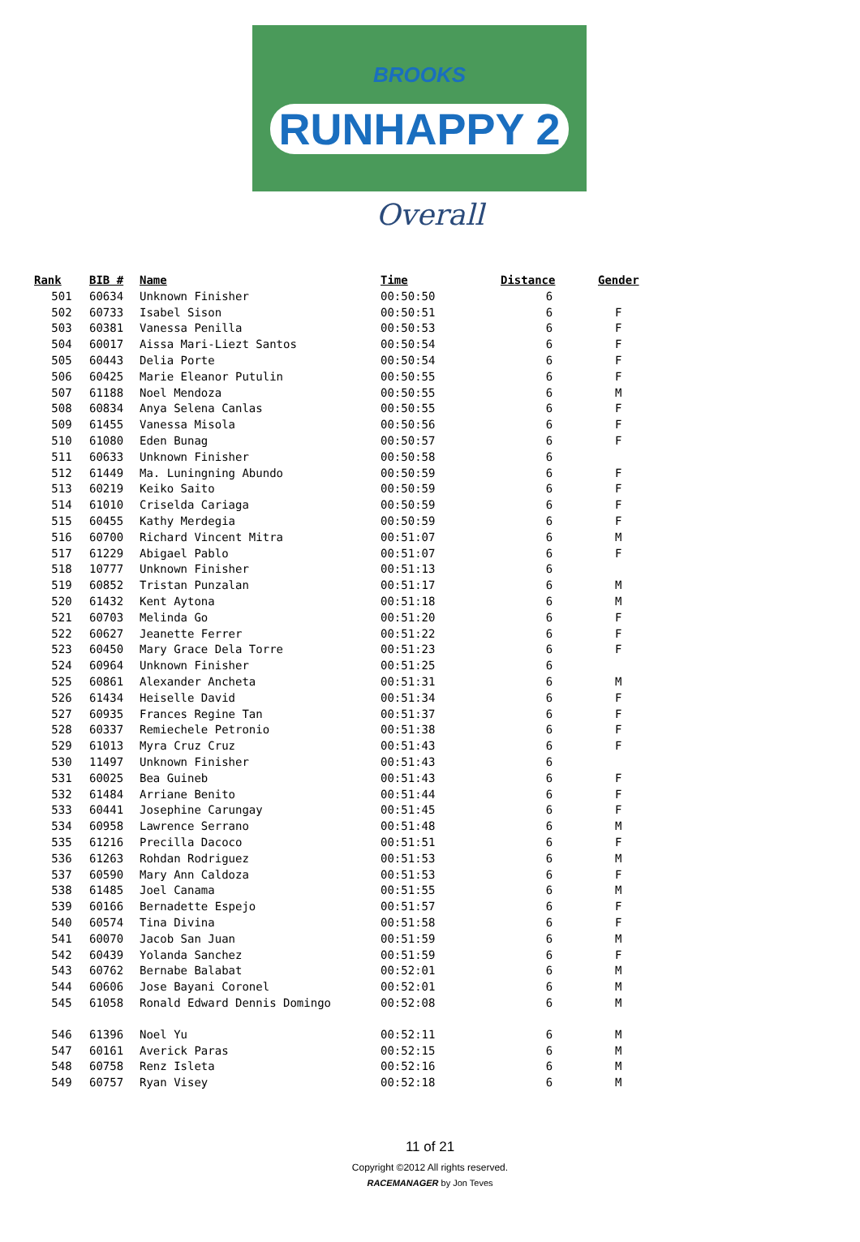BROOKS
RUNHAPPY 2
Overall
| Rank | BIB # | Name | Time | Distance | Gender |
| --- | --- | --- | --- | --- | --- |
| 501 | 60634 | Unknown Finisher | 00:50:50 | 6 | |
| 502 | 60733 | Isabel Sison | 00:50:51 | 6 | F |
| 503 | 60381 | Vanessa Penilla | 00:50:53 | 6 | F |
| 504 | 60017 | Aissa Mari-Liezt Santos | 00:50:54 | 6 | F |
| 505 | 60443 | Delia Porte | 00:50:54 | 6 | F |
| 506 | 60425 | Marie Eleanor Putulin | 00:50:55 | 6 | F |
| 507 | 61188 | Noel Mendoza | 00:50:55 | 6 | M |
| 508 | 60834 | Anya Selena Canlas | 00:50:55 | 6 | F |
| 509 | 61455 | Vanessa Misola | 00:50:56 | 6 | F |
| 510 | 61080 | Eden Bunag | 00:50:57 | 6 | F |
| 511 | 60633 | Unknown Finisher | 00:50:58 | 6 | |
| 512 | 61449 | Ma. Luningning Abundo | 00:50:59 | 6 | F |
| 513 | 60219 | Keiko Saito | 00:50:59 | 6 | F |
| 514 | 61010 | Criselda Cariaga | 00:50:59 | 6 | F |
| 515 | 60455 | Kathy Merdegia | 00:50:59 | 6 | F |
| 516 | 60700 | Richard Vincent Mitra | 00:51:07 | 6 | M |
| 517 | 61229 | Abigael Pablo | 00:51:07 | 6 | F |
| 518 | 10777 | Unknown Finisher | 00:51:13 | 6 | |
| 519 | 60852 | Tristan Punzalan | 00:51:17 | 6 | M |
| 520 | 61432 | Kent Aytona | 00:51:18 | 6 | M |
| 521 | 60703 | Melinda Go | 00:51:20 | 6 | F |
| 522 | 60627 | Jeanette Ferrer | 00:51:22 | 6 | F |
| 523 | 60450 | Mary Grace Dela Torre | 00:51:23 | 6 | F |
| 524 | 60964 | Unknown Finisher | 00:51:25 | 6 | |
| 525 | 60861 | Alexander Ancheta | 00:51:31 | 6 | M |
| 526 | 61434 | Heiselle David | 00:51:34 | 6 | F |
| 527 | 60935 | Frances Regine Tan | 00:51:37 | 6 | F |
| 528 | 60337 | Remiechele Petronio | 00:51:38 | 6 | F |
| 529 | 61013 | Myra Cruz Cruz | 00:51:43 | 6 | F |
| 530 | 11497 | Unknown Finisher | 00:51:43 | 6 | |
| 531 | 60025 | Bea Guineb | 00:51:43 | 6 | F |
| 532 | 61484 | Arriane Benito | 00:51:44 | 6 | F |
| 533 | 60441 | Josephine Carungay | 00:51:45 | 6 | F |
| 534 | 60958 | Lawrence Serrano | 00:51:48 | 6 | M |
| 535 | 61216 | Precilla Dacoco | 00:51:51 | 6 | F |
| 536 | 61263 | Rohdan Rodriguez | 00:51:53 | 6 | M |
| 537 | 60590 | Mary Ann Caldoza | 00:51:53 | 6 | F |
| 538 | 61485 | Joel Canama | 00:51:55 | 6 | M |
| 539 | 60166 | Bernadette Espejo | 00:51:57 | 6 | F |
| 540 | 60574 | Tina Divina | 00:51:58 | 6 | F |
| 541 | 60070 | Jacob San Juan | 00:51:59 | 6 | M |
| 542 | 60439 | Yolanda Sanchez | 00:51:59 | 6 | F |
| 543 | 60762 | Bernabe Balabat | 00:52:01 | 6 | M |
| 544 | 60606 | Jose Bayani Coronel | 00:52:01 | 6 | M |
| 545 | 61058 | Ronald Edward Dennis Domingo | 00:52:08 | 6 | M |
| 546 | 61396 | Noel Yu | 00:52:11 | 6 | M |
| 547 | 60161 | Averick Paras | 00:52:15 | 6 | M |
| 548 | 60758 | Renz Isleta | 00:52:16 | 6 | M |
| 549 | 60757 | Ryan Visey | 00:52:18 | 6 | M |
11 of 21
Copyright ©2012 All rights reserved.
RACEMANAGER by Jon Teves